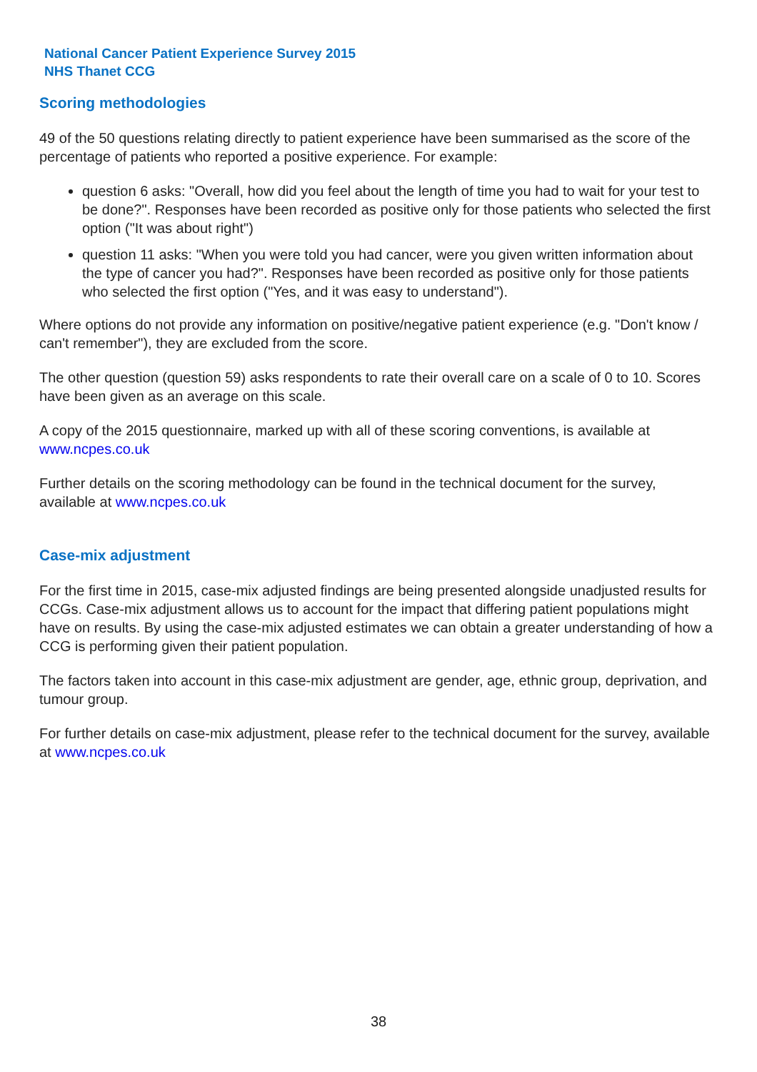National Cancer Patient Experience Survey 2015
NHS Thanet CCG
Scoring methodologies
49 of the 50 questions relating directly to patient experience have been summarised as the score of the percentage of patients who reported a positive experience. For example:
question 6 asks: "Overall, how did you feel about the length of time you had to wait for your test to be done?". Responses have been recorded as positive only for those patients who selected the first option ("It was about right")
question 11 asks: "When you were told you had cancer, were you given written information about the type of cancer you had?". Responses have been recorded as positive only for those patients who selected the first option ("Yes, and it was easy to understand").
Where options do not provide any information on positive/negative patient experience (e.g. "Don't know / can't remember"), they are excluded from the score.
The other question (question 59) asks respondents to rate their overall care on a scale of 0 to 10. Scores have been given as an average on this scale.
A copy of the 2015 questionnaire, marked up with all of these scoring conventions, is available at www.ncpes.co.uk
Further details on the scoring methodology can be found in the technical document for the survey, available at www.ncpes.co.uk
Case-mix adjustment
For the first time in 2015, case-mix adjusted findings are being presented alongside unadjusted results for CCGs. Case-mix adjustment allows us to account for the impact that differing patient populations might have on results. By using the case-mix adjusted estimates we can obtain a greater understanding of how a CCG is performing given their patient population.
The factors taken into account in this case-mix adjustment are gender, age, ethnic group, deprivation, and tumour group.
For further details on case-mix adjustment, please refer to the technical document for the survey, available at www.ncpes.co.uk
38